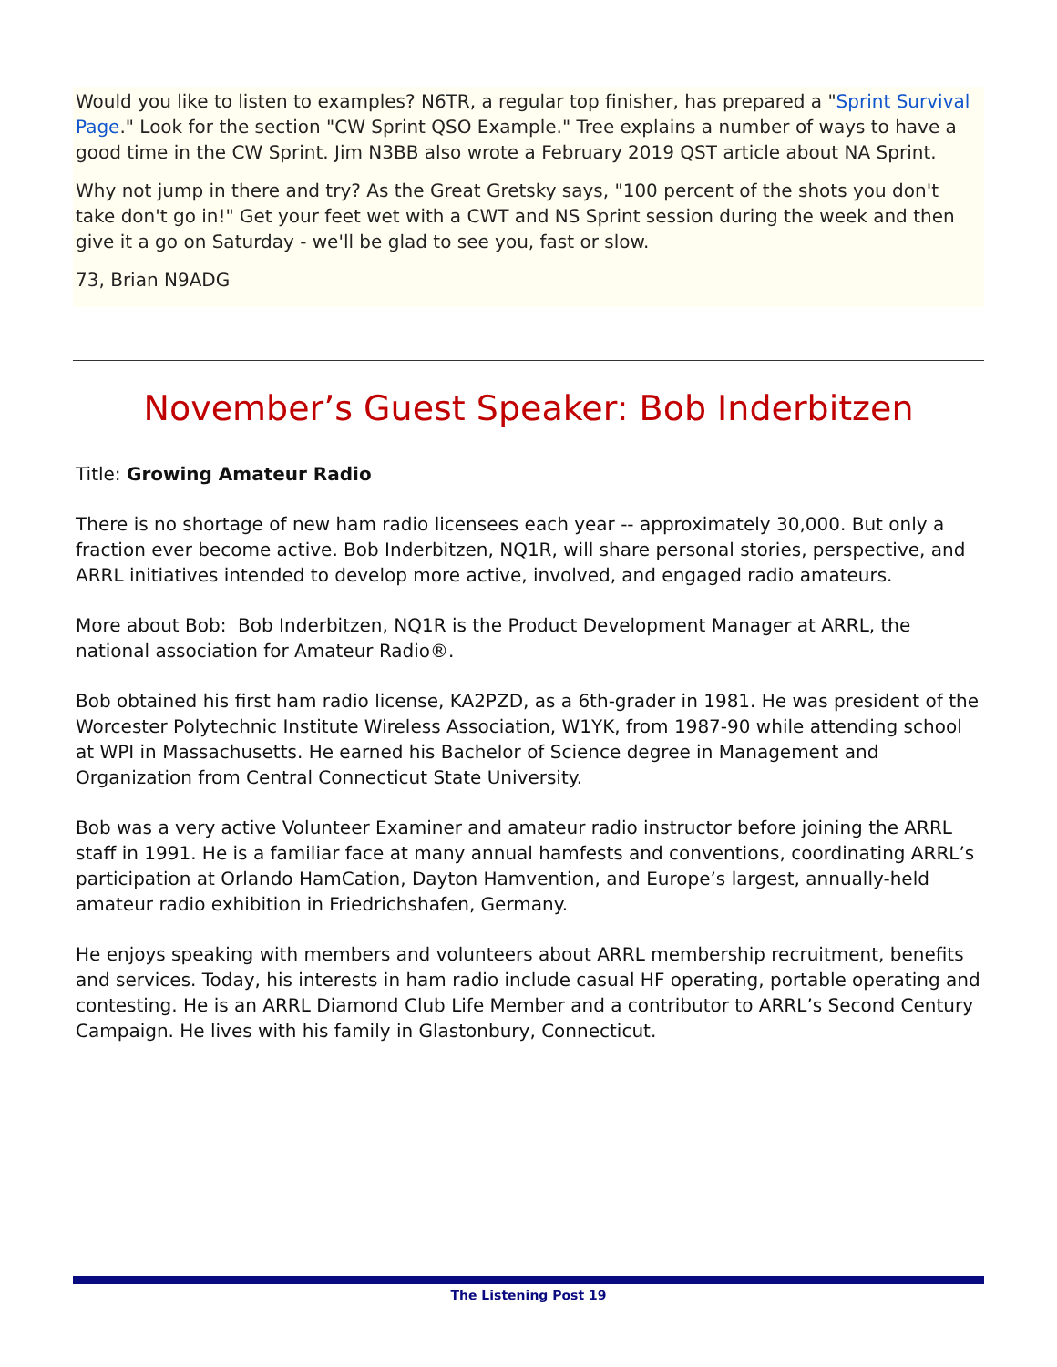Would you like to listen to examples? N6TR, a regular top finisher, has prepared a "Sprint Survival Page." Look for the section "CW Sprint QSO Example." Tree explains a number of ways to have a good time in the CW Sprint. Jim N3BB also wrote a February 2019 QST article about NA Sprint.
Why not jump in there and try? As the Great Gretsky says, "100 percent of the shots you don't take don't go in!" Get your feet wet with a CWT and NS Sprint session during the week and then give it a go on Saturday - we'll be glad to see you, fast or slow.
73, Brian N9ADG
November’s Guest Speaker: Bob Inderbitzen
Title: Growing Amateur Radio
There is no shortage of new ham radio licensees each year -- approximately 30,000. But only a fraction ever become active. Bob Inderbitzen, NQ1R, will share personal stories, perspective, and ARRL initiatives intended to develop more active, involved, and engaged radio amateurs.
More about Bob: Bob Inderbitzen, NQ1R is the Product Development Manager at ARRL, the national association for Amateur Radio®.
Bob obtained his first ham radio license, KA2PZD, as a 6th-grader in 1981. He was president of the Worcester Polytechnic Institute Wireless Association, W1YK, from 1987-90 while attending school at WPI in Massachusetts. He earned his Bachelor of Science degree in Management and Organization from Central Connecticut State University.
Bob was a very active Volunteer Examiner and amateur radio instructor before joining the ARRL staff in 1991. He is a familiar face at many annual hamfests and conventions, coordinating ARRL’s participation at Orlando HamCation, Dayton Hamvention, and Europe’s largest, annually-held amateur radio exhibition in Friedrichshafen, Germany.
He enjoys speaking with members and volunteers about ARRL membership recruitment, benefits and services. Today, his interests in ham radio include casual HF operating, portable operating and contesting. He is an ARRL Diamond Club Life Member and a contributor to ARRL’s Second Century Campaign. He lives with his family in Glastonbury, Connecticut.
The Listening Post 19